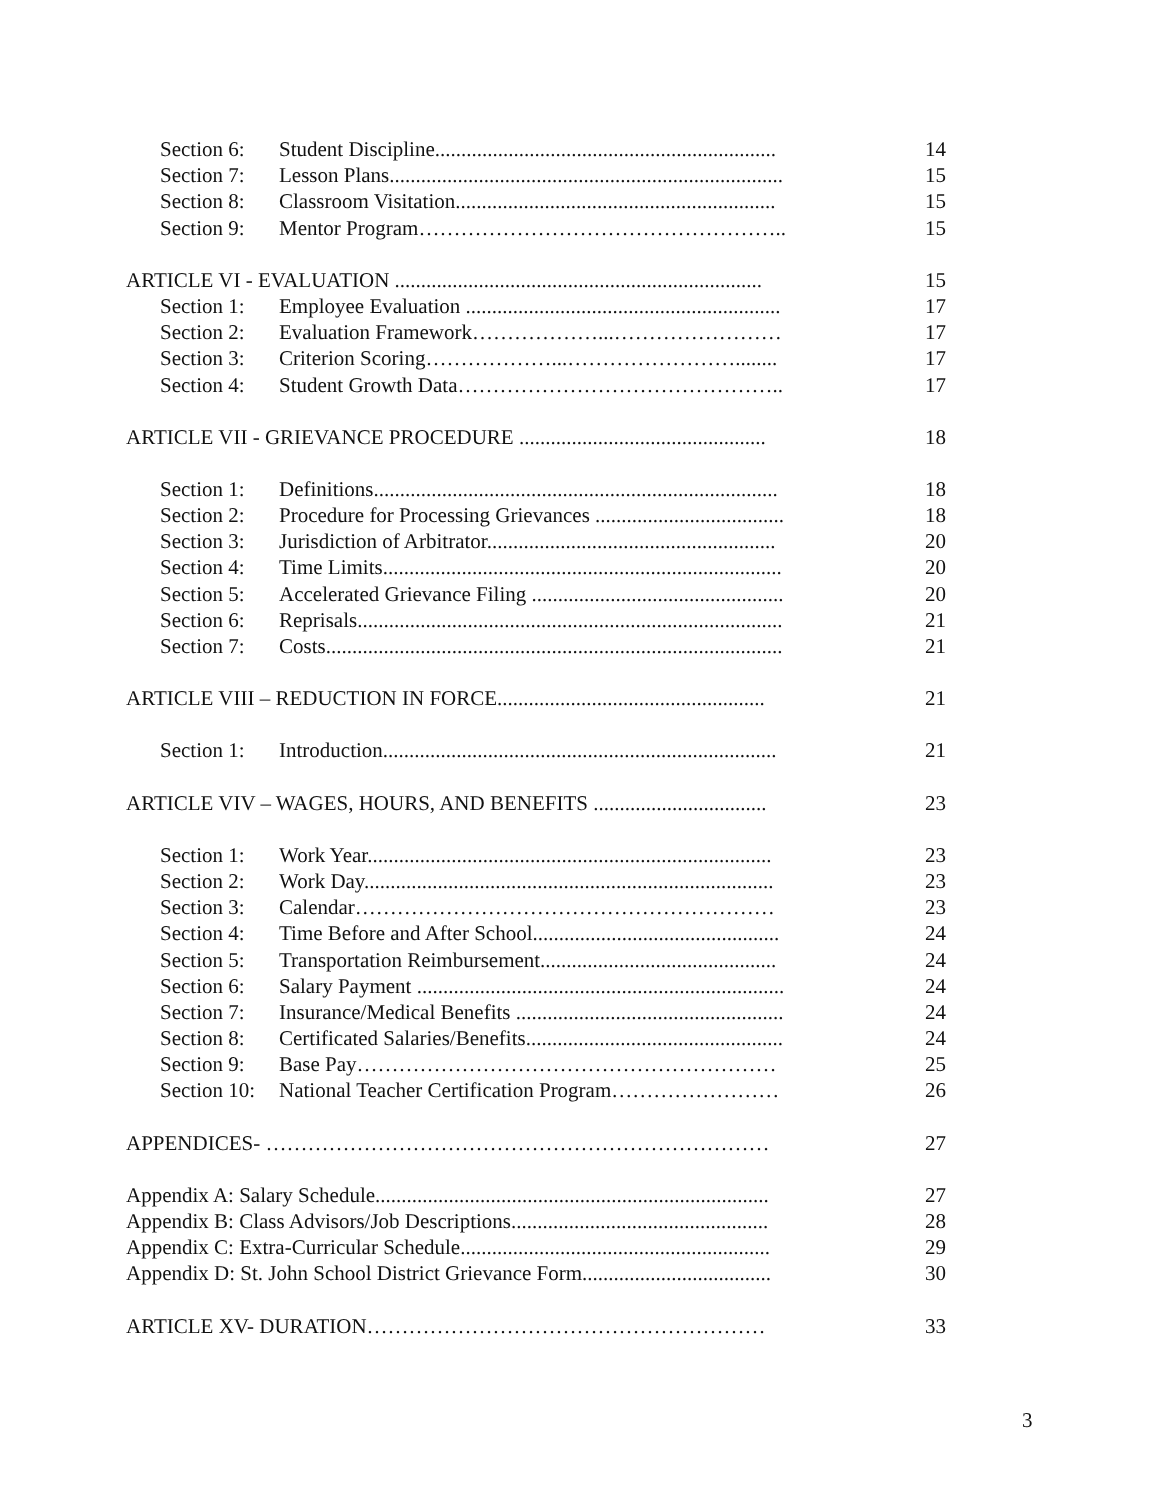Section 6: Student Discipline................................................................. 14
Section 7: Lesson Plans........................................................................... 15
Section 8: Classroom Visitation............................................................. 15
Section 9: Mentor Program…………………………………………….. 15
ARTICLE VI - EVALUATION ...................................................................... 15
Section 1: Employee Evaluation ............................................................ 17
Section 2: Evaluation Framework………………...…………………… 17
Section 3: Criterion Scoring………………...……………………........ 17
Section 4: Student Growth Data……………………………………….. 17
ARTICLE VII - GRIEVANCE PROCEDURE ............................................... 18
Section 1: Definitions............................................................................. 18
Section 2: Procedure for Processing Grievances .................................... 18
Section 3: Jurisdiction of Arbitrator....................................................... 20
Section 4: Time Limits............................................................................ 20
Section 5: Accelerated Grievance Filing ................................................ 20
Section 6: Reprisals................................................................................. 21
Section 7: Costs....................................................................................... 21
ARTICLE VIII – REDUCTION IN FORCE................................................... 21
Section 1: Introduction........................................................................... 21
ARTICLE VIV – WAGES, HOURS, AND BENEFITS ................................. 23
Section 1: Work Year............................................................................. 23
Section 2: Work Day.............................................................................. 23
Section 3: Calendar…………………………………………………… 23
Section 4: Time Before and After School............................................... 24
Section 5: Transportation Reimbursement............................................. 24
Section 6: Salary Payment ...................................................................... 24
Section 7: Insurance/Medical Benefits ................................................... 24
Section 8: Certificated Salaries/Benefits................................................. 24
Section 9: Base Pay…………………………………………………… 25
Section 10: National Teacher Certification Program…………………… 26
APPENDICES- ……………………………………………………………… 27
Appendix A: Salary Schedule........................................................................... 27
Appendix B: Class Advisors/Job Descriptions................................................. 28
Appendix C: Extra-Curricular Schedule........................................................... 29
Appendix D: St. John School District Grievance Form.................................... 30
ARTICLE XV- DURATION………………………………………………… 33
3